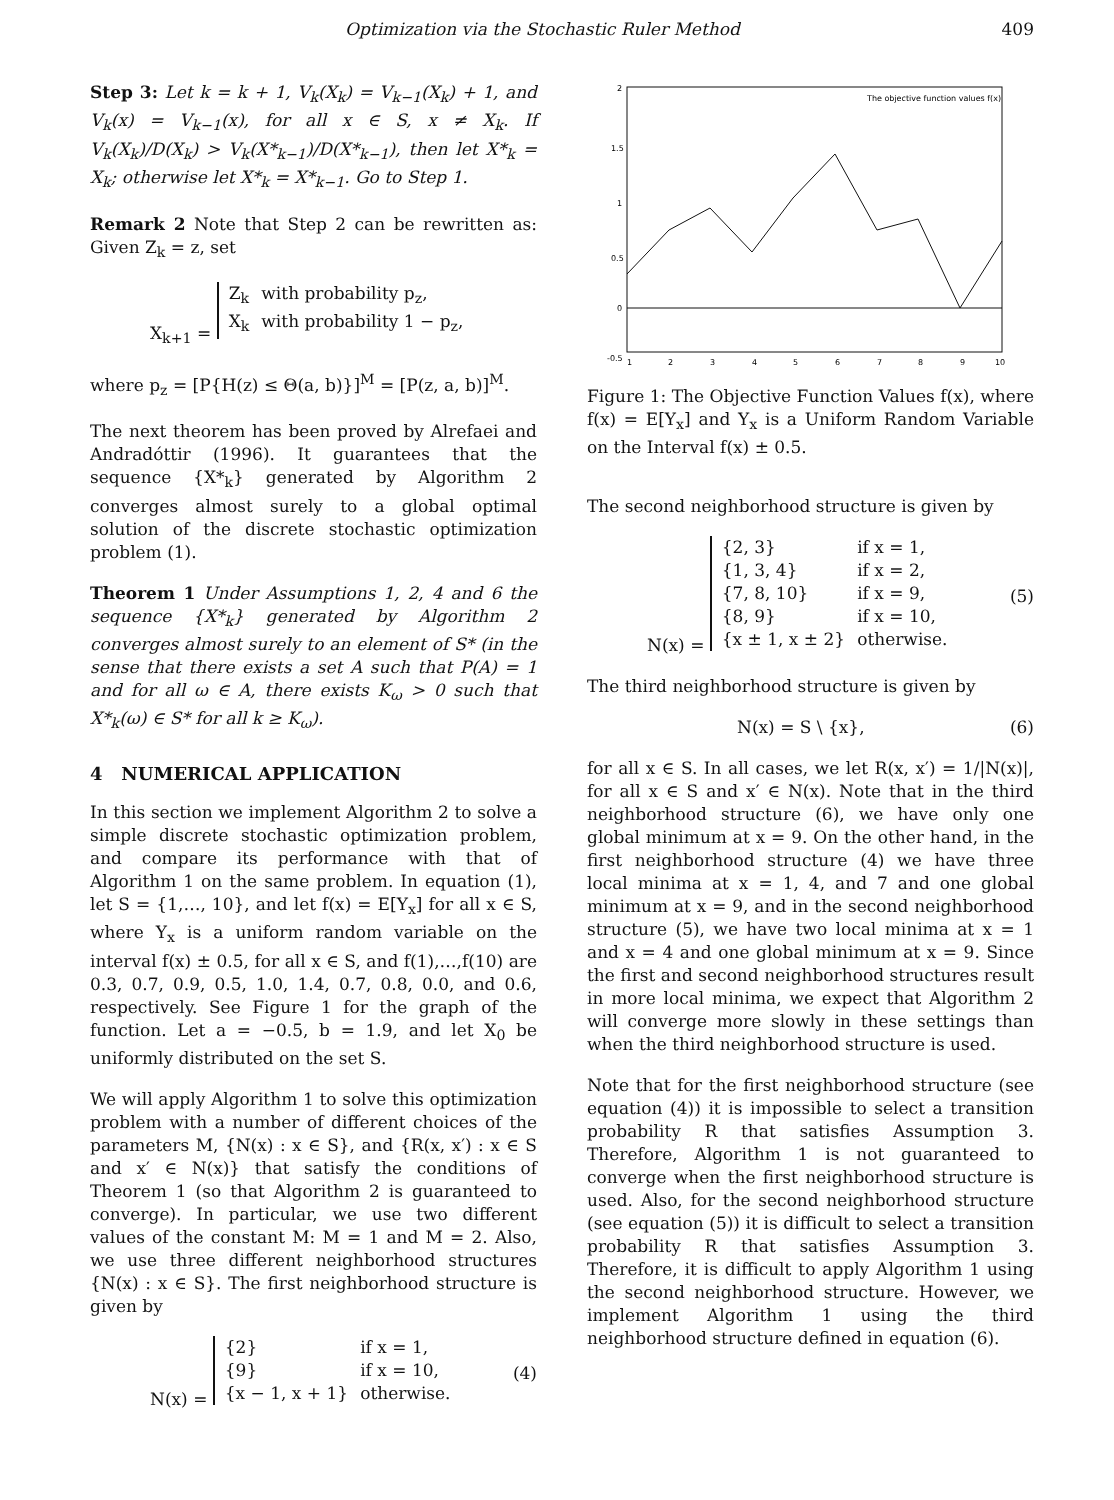Optimization via the Stochastic Ruler Method 409
Step 3: Let k = k + 1, V<sub>k</sub>(X<sub>k</sub>) = V<sub>k−1</sub>(X<sub>k</sub>) + 1, and V<sub>k</sub>(x) = V<sub>k−1</sub>(x), for all x ∈ S, x ≠ X<sub>k</sub>. If V<sub>k</sub>(X<sub>k</sub>)/D(X<sub>k</sub>) > V<sub>k</sub>(X*<sub>k−1</sub>)/D(X*<sub>k−1</sub>), then let X*<sub>k</sub> = X<sub>k</sub>; otherwise let X*<sub>k</sub> = X*<sub>k−1</sub>. Go to Step 1.
Remark 2 Note that Step 2 can be rewritten as: Given Z<sub>k</sub> = z, set
X<sub>k+1</sub> =
| Z<sub>k</sub> | with probability p<sub>z</sub>, |
| X<sub>k</sub> | with probability 1 − p<sub>z</sub>, |
where p<sub>z</sub> = [P{H(z) ≤ Θ(a, b)}]<sup>M</sup> = [P(z, a, b)]<sup>M</sup>.
The next theorem has been proved by Alrefaei and Andradóttir (1996). It guarantees that the sequence {X*<sub>k</sub>} generated by Algorithm 2 converges almost surely to a global optimal solution of the discrete stochastic optimization problem (1).
Theorem 1 Under Assumptions 1, 2, 4 and 6 the sequence {X*<sub>k</sub>} generated by Algorithm 2 converges almost surely to an element of S* (in the sense that there exists a set A such that P(A) = 1 and for all ω ∈ A, there exists K<sub>ω</sub> > 0 such that X*<sub>k</sub>(ω) ∈ S* for all k ≥ K<sub>ω</sub>).
4 NUMERICAL APPLICATION
In this section we implement Algorithm 2 to solve a simple discrete stochastic optimization problem, and compare its performance with that of Algorithm 1 on the same problem. In equation (1), let S = {1,…, 10}, and let f(x) = E[Y<sub>x</sub>] for all x ∈ S, where Y<sub>x</sub> is a uniform random variable on the interval f(x) ± 0.5, for all x ∈ S, and f(1),…,f(10) are 0.3, 0.7, 0.9, 0.5, 1.0, 1.4, 0.7, 0.8, 0.0, and 0.6, respectively. See Figure 1 for the graph of the function. Let a = −0.5, b = 1.9, and let X<sub>0</sub> be uniformly distributed on the set S.
We will apply Algorithm 1 to solve this optimization problem with a number of different choices of the parameters M, {N(x) : x ∈ S}, and {R(x, x′) : x ∈ S and x′ ∈ N(x)} that satisfy the conditions of Theorem 1 (so that Algorithm 2 is guaranteed to converge). In particular, we use two different values of the constant M: M = 1 and M = 2. Also, we use three different neighborhood structures {N(x) : x ∈ S}. The first neighborhood structure is given by
N(x) =
| {2} | if x = 1, |
| {9} | if x = 10, |
| {x − 1, x + 1} | otherwise. |
(4)
2
1.5
1
0.5
0
-0.5
1
2
3
4
5
6
7
8
9
10
The objective function values f(x)
Figure 1: The Objective Function Values f(x), where f(x) = E[Y<sub>x</sub>] and Y<sub>x</sub> is a Uniform Random Variable on the Interval f(x) ± 0.5.
The second neighborhood structure is given by
N(x) =
| {2, 3} | if x = 1, |
| {1, 3, 4} | if x = 2, |
| {7, 8, 10} | if x = 9, |
| {8, 9} | if x = 10, |
| {x ± 1, x ± 2} | otherwise. |
(5)
The third neighborhood structure is given by
N(x) = S \ {x}, (6)
for all x ∈ S. In all cases, we let R(x, x′) = 1/|N(x)|, for all x ∈ S and x′ ∈ N(x). Note that in the third neighborhood structure (6), we have only one global minimum at x = 9. On the other hand, in the first neighborhood structure (4) we have three local minima at x = 1, 4, and 7 and one global minimum at x = 9, and in the second neighborhood structure (5), we have two local minima at x = 1 and x = 4 and one global minimum at x = 9. Since the first and second neighborhood structures result in more local minima, we expect that Algorithm 2 will converge more slowly in these settings than when the third neighborhood structure is used.
Note that for the first neighborhood structure (see equation (4)) it is impossible to select a transition probability R that satisfies Assumption 3. Therefore, Algorithm 1 is not guaranteed to converge when the first neighborhood structure is used. Also, for the second neighborhood structure (see equation (5)) it is difficult to select a transition probability R that satisfies Assumption 3. Therefore, it is difficult to apply Algorithm 1 using the second neighborhood structure. However, we implement Algorithm 1 using the third neighborhood structure defined in equation (6).